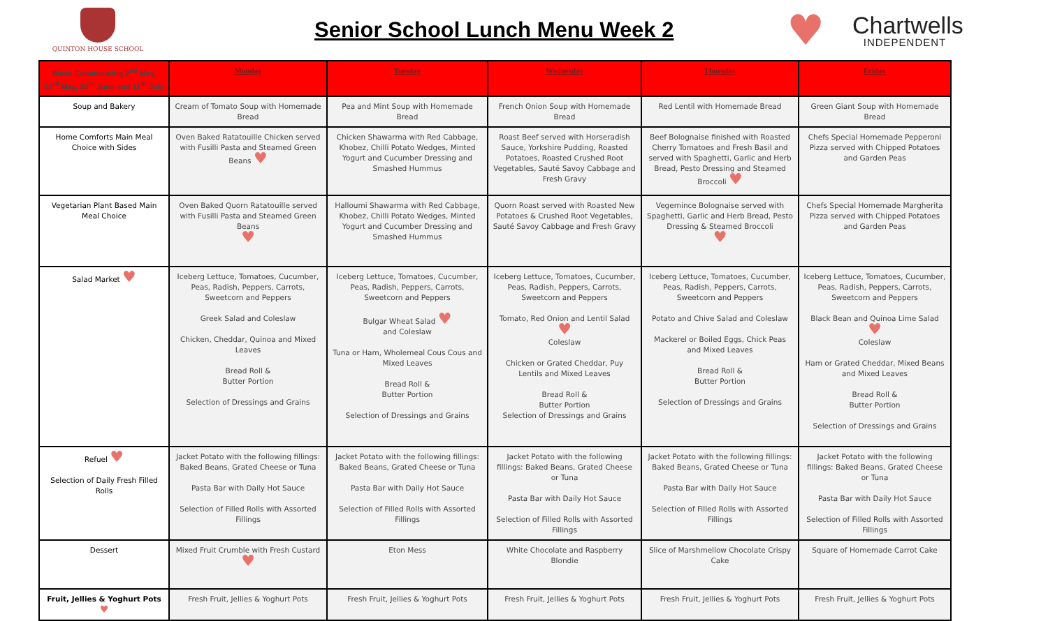QUINTON HOUSE SCHOOL
Senior School Lunch Menu Week 2
♥
Chartwells
INDEPENDENT
| Week Commencing 2<sup>nd</sup> May, 23<sup>rd</sup> May, 20<sup>th</sup> June and 11<sup>th</sup> July | Monday | Tuesday | Wednesday | Thursday | Friday |
| --- | --- | --- | --- | --- | --- |
| Soup and Bakery | Cream of Tomato Soup with Homemade Bread | Pea and Mint Soup with Homemade Bread | French Onion Soup with Homemade Bread | Red Lentil with Homemade Bread | Green Giant Soup with Homemade Bread |
| Home Comforts Main Meal Choice with Sides | Oven Baked Ratatouille Chicken served with Fusilli Pasta and Steamed Green Beans ♥ | Chicken Shawarma with Red Cabbage, Khobez, Chilli Potato Wedges, Minted Yogurt and Cucumber Dressing and Smashed Hummus | Roast Beef served with Horseradish Sauce, Yorkshire Pudding, Roasted Potatoes, Roasted Crushed Root Vegetables, Sauté Savoy Cabbage and Fresh Gravy | Beef Bolognaise finished with Roasted Cherry Tomatoes and Fresh Basil and served with Spaghetti, Garlic and Herb Bread, Pesto Dressing and Steamed Broccoli ♥ | Chefs Special Homemade Pepperoni Pizza served with Chipped Potatoes and Garden Peas |
| Vegetarian Plant Based Main Meal Choice | Oven Baked Quorn Ratatouille served with Fusilli Pasta and Steamed Green Beans ♥ | Halloumi Shawarma with Red Cabbage, Khobez, Chilli Potato Wedges, Minted Yogurt and Cucumber Dressing and Smashed Hummus | Quorn Roast served with Roasted New Potatoes & Crushed Root Vegetables, Sauté Savoy Cabbage and Fresh Gravy | Vegemince Bolognaise served with Spaghetti, Garlic and Herb Bread, Pesto Dressing & Steamed Broccoli ♥ | Chefs Special Homemade Margherita Pizza served with Chipped Potatoes and Garden Peas |
| Salad Market ♥ | Iceberg Lettuce, Tomatoes, Cucumber, Peas, Radish, Peppers, Carrots, Sweetcorn and Peppers Greek Salad and Coleslaw Chicken, Cheddar, Quinoa and Mixed Leaves Bread Roll & Butter Portion Selection of Dressings and Grains | Iceberg Lettuce, Tomatoes, Cucumber, Peas, Radish, Peppers, Carrots, Sweetcorn and Peppers Bulgar Wheat Salad ♥ and Coleslaw Tuna or Ham, Wholemeal Cous Cous and Mixed Leaves Bread Roll & Butter Portion Selection of Dressings and Grains | Iceberg Lettuce, Tomatoes, Cucumber, Peas, Radish, Peppers, Carrots, Sweetcorn and Peppers Tomato, Red Onion and Lentil Salad ♥ Coleslaw Chicken or Grated Cheddar, Puy Lentils and Mixed Leaves Bread Roll & Butter Portion Selection of Dressings and Grains | Iceberg Lettuce, Tomatoes, Cucumber, Peas, Radish, Peppers, Carrots, Sweetcorn and Peppers Potato and Chive Salad and Coleslaw Mackerel or Boiled Eggs, Chick Peas and Mixed Leaves Bread Roll & Butter Portion Selection of Dressings and Grains | Iceberg Lettuce, Tomatoes, Cucumber, Peas, Radish, Peppers, Carrots, Sweetcorn and Peppers Black Bean and Quinoa Lime Salad ♥ Coleslaw Ham or Grated Cheddar, Mixed Beans and Mixed Leaves Bread Roll & Butter Portion Selection of Dressings and Grains |
| Refuel ♥ Selection of Daily Fresh Filled Rolls | Jacket Potato with the following fillings: Baked Beans, Grated Cheese or Tuna Pasta Bar with Daily Hot Sauce Selection of Filled Rolls with Assorted Fillings | Jacket Potato with the following fillings: Baked Beans, Grated Cheese or Tuna Pasta Bar with Daily Hot Sauce Selection of Filled Rolls with Assorted Fillings | Jacket Potato with the following fillings: Baked Beans, Grated Cheese or Tuna Pasta Bar with Daily Hot Sauce Selection of Filled Rolls with Assorted Fillings | Jacket Potato with the following fillings: Baked Beans, Grated Cheese or Tuna Pasta Bar with Daily Hot Sauce Selection of Filled Rolls with Assorted Fillings | Jacket Potato with the following fillings: Baked Beans, Grated Cheese or Tuna Pasta Bar with Daily Hot Sauce Selection of Filled Rolls with Assorted Fillings |
| Dessert | Mixed Fruit Crumble with Fresh Custard ♥ | Eton Mess | White Chocolate and Raspberry Blondie | Slice of Marshmellow Chocolate Crispy Cake | Square of Homemade Carrot Cake |
| Fruit, Jellies & Yoghurt Pots ♥ | Fresh Fruit, Jellies & Yoghurt Pots | Fresh Fruit, Jellies & Yoghurt Pots | Fresh Fruit, Jellies & Yoghurt Pots | Fresh Fruit, Jellies & Yoghurt Pots | Fresh Fruit, Jellies & Yoghurt Pots |